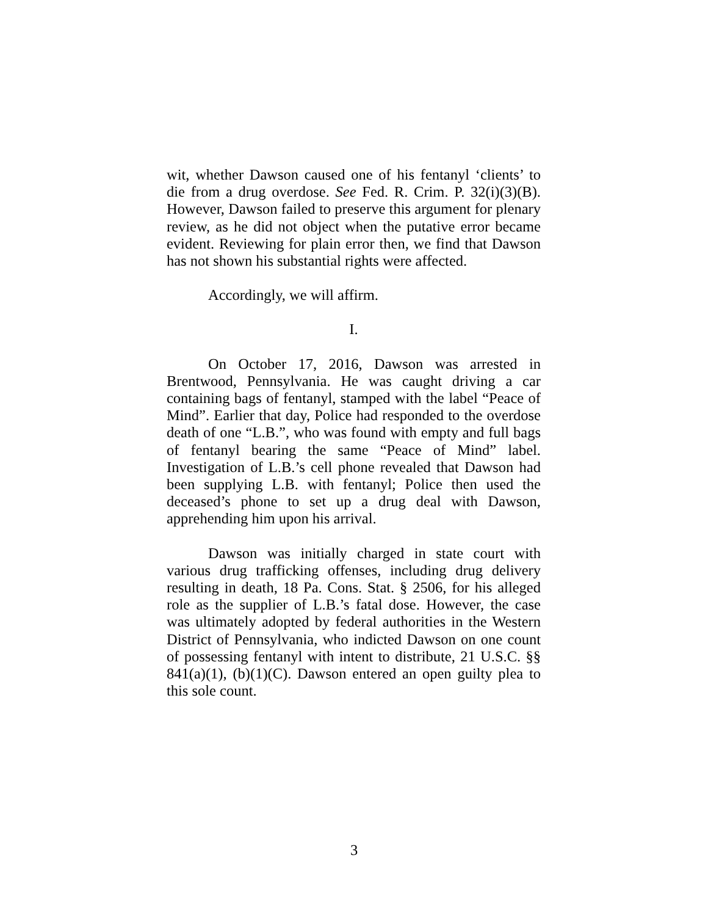wit, whether Dawson caused one of his fentanyl ‘clients’ to die from a drug overdose. See Fed. R. Crim. P. 32(i)(3)(B). However, Dawson failed to preserve this argument for plenary review, as he did not object when the putative error became evident. Reviewing for plain error then, we find that Dawson has not shown his substantial rights were affected.
Accordingly, we will affirm.
I.
On October 17, 2016, Dawson was arrested in Brentwood, Pennsylvania. He was caught driving a car containing bags of fentanyl, stamped with the label “Peace of Mind”. Earlier that day, Police had responded to the overdose death of one “L.B.”, who was found with empty and full bags of fentanyl bearing the same “Peace of Mind” label. Investigation of L.B.’s cell phone revealed that Dawson had been supplying L.B. with fentanyl; Police then used the deceased’s phone to set up a drug deal with Dawson, apprehending him upon his arrival.
Dawson was initially charged in state court with various drug trafficking offenses, including drug delivery resulting in death, 18 Pa. Cons. Stat. § 2506, for his alleged role as the supplier of L.B.’s fatal dose. However, the case was ultimately adopted by federal authorities in the Western District of Pennsylvania, who indicted Dawson on one count of possessing fentanyl with intent to distribute, 21 U.S.C. §§ 841(a)(1), (b)(1)(C). Dawson entered an open guilty plea to this sole count.
3